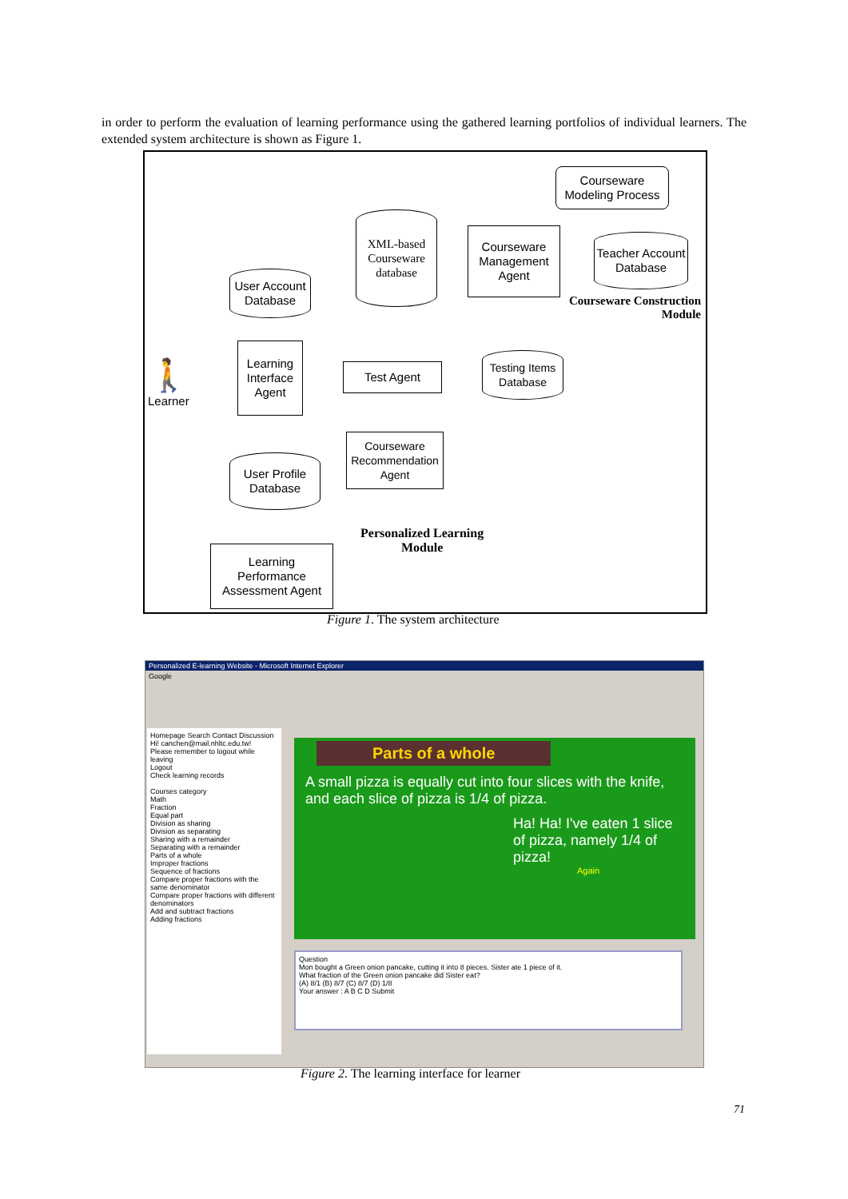in order to perform the evaluation of learning performance using the gathered learning portfolios of individual learners. The extended system architecture is shown as Figure 1.
Courseware
Modeling Process
Courseware
Management
Agent
XML-based
Courseware
database
Teacher Account
Database
Courseware Construction
Module
User Account
Database
🚶
Learner
Learning
Interface
Agent
Test Agent
Testing Items
Database
Courseware
Recommendation
Agent
User Profile
Database
Personalized Learning
Module
Learning
Performance
Assessment Agent
Figure 1. The system architecture
Personalized E-learning Website - Microsoft Internet Explorer
Google
Homepage Search Contact Discussion
Hi! canchen@mail.nhltc.edu.tw!
Please remember to logout while leaving
Logout
Check learning records
Courses category
Math
Fraction
Equal part
Division as sharing
Division as separating
Sharing with a remainder
Separating with a remainder
Parts of a whole
Improper fractions
Sequence of fractions
Compare proper fractions with the same denominator
Compare proper fractions with different denominators
Add and subtract fractions
Adding fractions
Parts of a whole
A small pizza is equally cut into four slices with the knife, and each slice of pizza is 1/4 of pizza.
Ha! Ha! I've eaten 1 slice of pizza, namely 1/4 of pizza!
Again
Question
Mon bought a Green onion pancake, cutting it into 8 pieces. Sister ate 1 piece of it.
What fraction of the Green onion pancake did Sister eat?
(A) 8/1 (B) 8/7 (C) 8/7 (D) 1/8
Your answer : A B C D Submit
Figure 2. The learning interface for learner
71